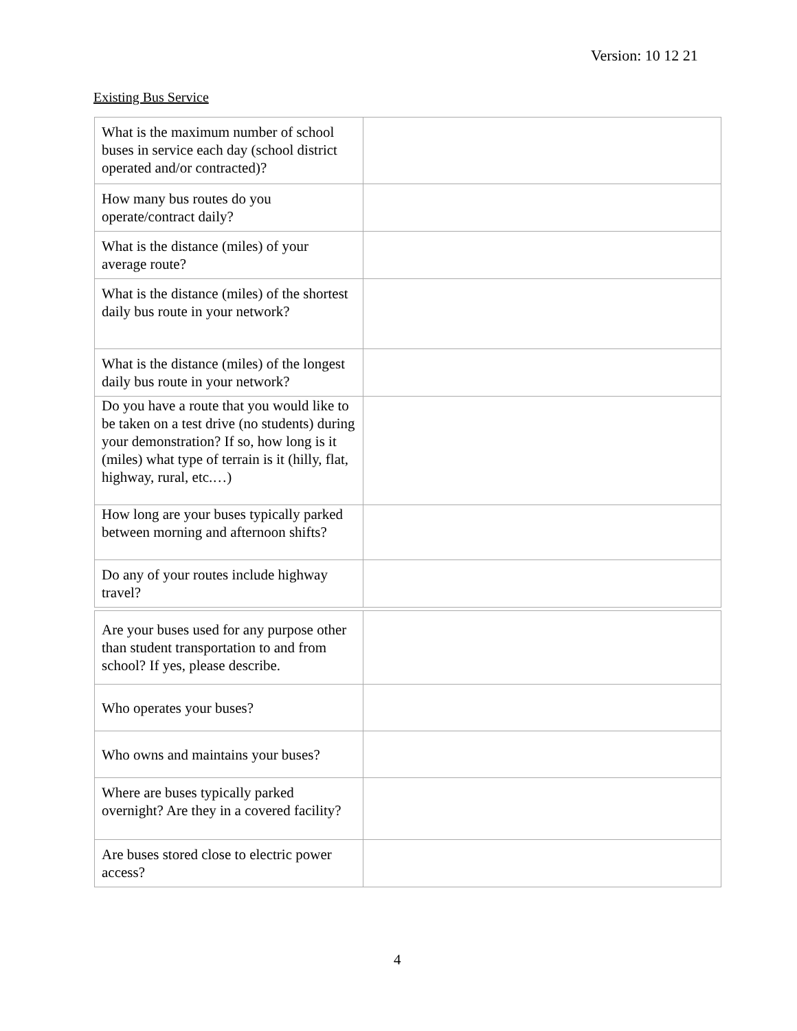Version: 10 12 21
Existing Bus Service
| What is the maximum number of school buses in service each day (school district operated and/or contracted)? | |
| How many bus routes do you operate/contract daily? | |
| What is the distance (miles) of your average route? | |
| What is the distance (miles) of the shortest daily bus route in your network? | |
| What is the distance (miles) of the longest daily bus route in your network? | |
| Do you have a route that you would like to be taken on a test drive (no students) during your demonstration? If so, how long is it (miles) what type of terrain is it (hilly, flat, highway, rural, etc.…) | |
| How long are your buses typically parked between morning and afternoon shifts? | |
| Do any of your routes include highway travel? | |
| Are your buses used for any purpose other than student transportation to and from school? If yes, please describe. | |
| Who operates your buses? | |
| Who owns and maintains your buses? | |
| Where are buses typically parked overnight? Are they in a covered facility? | |
| Are buses stored close to electric power access? | |
4